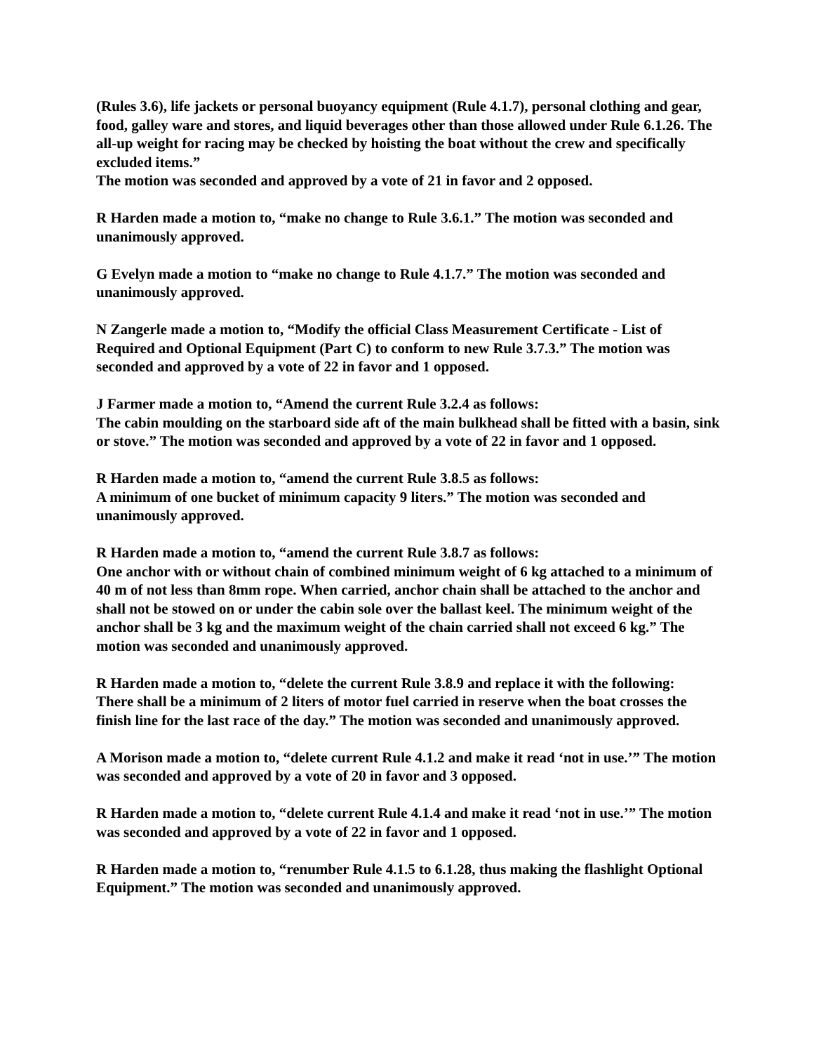(Rules 3.6), life jackets or personal buoyancy equipment (Rule 4.1.7), personal clothing and gear, food, galley ware and stores, and liquid beverages other than those allowed under Rule 6.1.26. The all-up weight for racing may be checked by hoisting the boat without the crew and specifically excluded items.”
The motion was seconded and approved by a vote of 21 in favor and 2 opposed.
R Harden made a motion to, “make no change to Rule 3.6.1.” The motion was seconded and unanimously approved.
G Evelyn made a motion to “make no change to Rule 4.1.7.” The motion was seconded and unanimously approved.
N Zangerle made a motion to, “Modify the official Class Measurement Certificate - List of Required and Optional Equipment (Part C) to conform to new Rule 3.7.3.” The motion was seconded and approved by a vote of 22 in favor and 1 opposed.
J Farmer made a motion to, “Amend the current Rule 3.2.4 as follows:
The cabin moulding on the starboard side aft of the main bulkhead shall be fitted with a basin, sink or stove.” The motion was seconded and approved by a vote of 22 in favor and 1 opposed.
R Harden made a motion to, “amend the current Rule 3.8.5 as follows:
A minimum of one bucket of minimum capacity 9 liters.” The motion was seconded and unanimously approved.
R Harden made a motion to, “amend the current Rule 3.8.7 as follows:
One anchor with or without chain of combined minimum weight of 6 kg attached to a minimum of 40 m of not less than 8mm rope. When carried, anchor chain shall be attached to the anchor and shall not be stowed on or under the cabin sole over the ballast keel. The minimum weight of the anchor shall be 3 kg and the maximum weight of the chain carried shall not exceed 6 kg.” The motion was seconded and unanimously approved.
R Harden made a motion to, “delete the current Rule 3.8.9 and replace it with the following:
There shall be a minimum of 2 liters of motor fuel carried in reserve when the boat crosses the finish line for the last race of the day.” The motion was seconded and unanimously approved.
A Morison made a motion to, “delete current Rule 4.1.2 and make it read ‘not in use.’” The motion was seconded and approved by a vote of 20 in favor and 3 opposed.
R Harden made a motion to, “delete current Rule 4.1.4 and make it read ‘not in use.’” The motion was seconded and approved by a vote of 22 in favor and 1 opposed.
R Harden made a motion to, “renumber Rule 4.1.5 to 6.1.28, thus making the flashlight Optional Equipment.” The motion was seconded and unanimously approved.